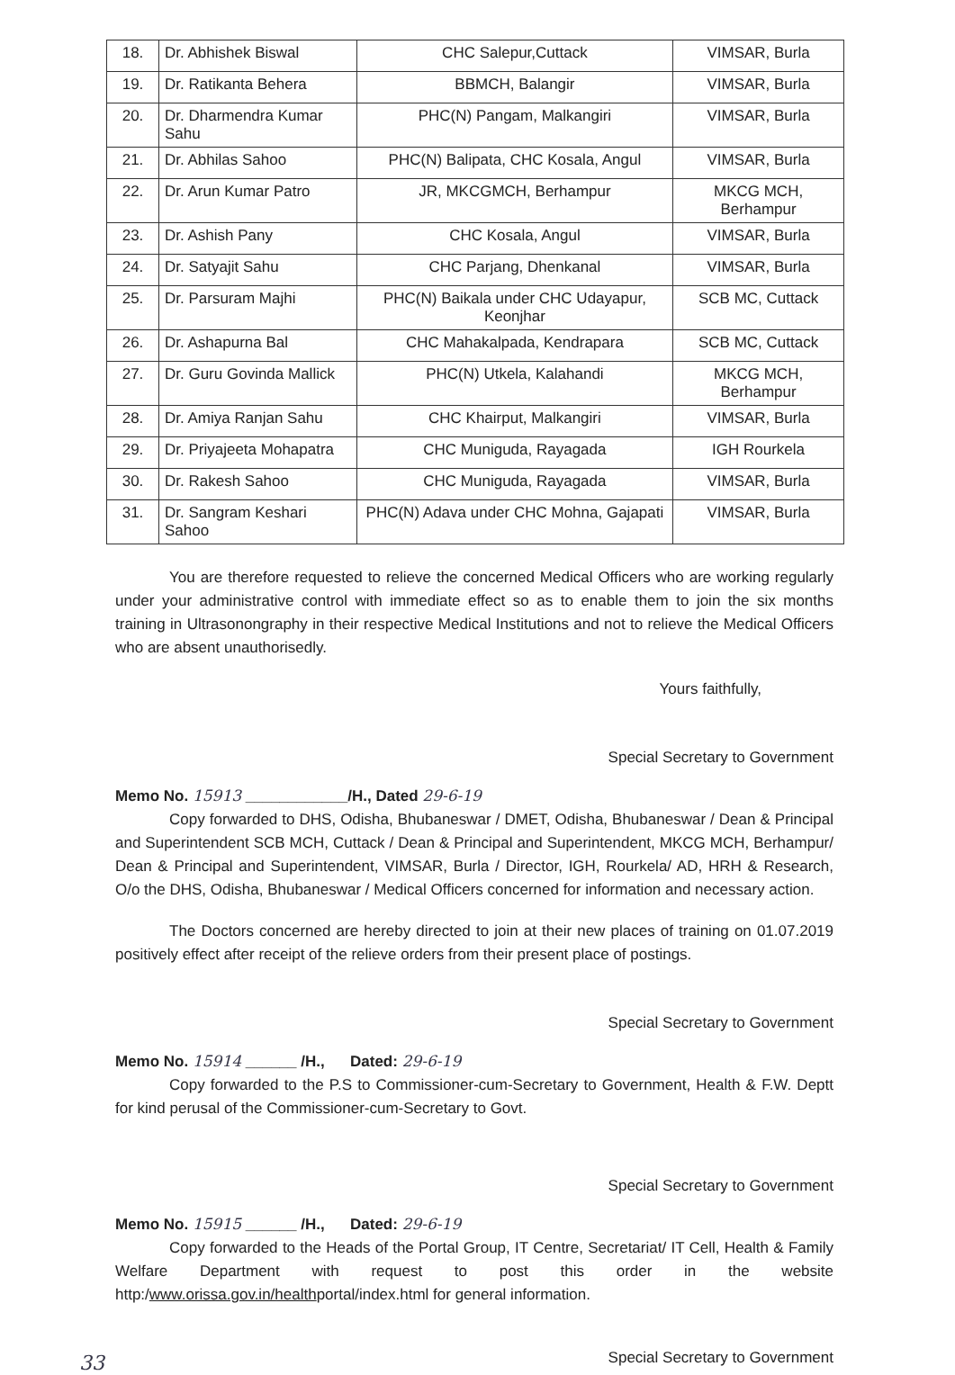| 18. | Dr. Abhishek Biswal | CHC Salepur,Cuttack | VIMSAR, Burla |
| 19. | Dr. Ratikanta Behera | BBMCH, Balangir | VIMSAR, Burla |
| 20. | Dr. Dharmendra Kumar Sahu | PHC(N) Pangam, Malkangiri | VIMSAR, Burla |
| 21. | Dr. Abhilas Sahoo | PHC(N) Balipata, CHC Kosala, Angul | VIMSAR, Burla |
| 22. | Dr. Arun Kumar Patro | JR, MKCGMCH, Berhampur | MKCG MCH, Berhampur |
| 23. | Dr. Ashish Pany | CHC Kosala, Angul | VIMSAR, Burla |
| 24. | Dr. Satyajit Sahu | CHC Parjang, Dhenkanal | VIMSAR, Burla |
| 25. | Dr. Parsuram Majhi | PHC(N) Baikala under CHC Udayapur, Keonjhar | SCB MC, Cuttack |
| 26. | Dr. Ashapurna Bal | CHC Mahakalpada, Kendrapara | SCB MC, Cuttack |
| 27. | Dr. Guru Govinda Mallick | PHC(N) Utkela, Kalahandi | MKCG MCH, Berhampur |
| 28. | Dr. Amiya Ranjan Sahu | CHC Khairput, Malkangiri | VIMSAR, Burla |
| 29. | Dr. Priyajeeta Mohapatra | CHC Muniguda, Rayagada | IGH Rourkela |
| 30. | Dr. Rakesh Sahoo | CHC Muniguda, Rayagada | VIMSAR, Burla |
| 31. | Dr. Sangram Keshari Sahoo | PHC(N) Adava under CHC Mohna, Gajapati | VIMSAR, Burla |
You are therefore requested to relieve the concerned Medical Officers who are working regularly under your administrative control with immediate effect so as to enable them to join the six months training in Ultrasonongraphy in their respective Medical Institutions and not to relieve the Medical Officers who are absent unauthorisedly.
Yours faithfully,
Special Secretary to Government
Memo No. 15913 ____________/H., Dated 29-6-19
Copy forwarded to DHS, Odisha, Bhubaneswar / DMET, Odisha, Bhubaneswar / Dean & Principal and Superintendent SCB MCH, Cuttack / Dean & Principal and Superintendent, MKCG MCH, Berhampur/ Dean & Principal and Superintendent, VIMSAR, Burla / Director, IGH, Rourkela/ AD, HRH & Research, O/o the DHS, Odisha, Bhubaneswar / Medical Officers concerned for information and necessary action.
The Doctors concerned are hereby directed to join at their new places of training on 01.07.2019 positively effect after receipt of the relieve orders from their present place of postings.
Special Secretary to Government
Memo No. 15914 ______ /H., Dated: 29-6-19
Copy forwarded to the P.S to Commissioner-cum-Secretary to Government, Health & F.W. Deptt for kind perusal of the Commissioner-cum-Secretary to Govt.
Special Secretary to Government
Memo No. 15915 ______ /H., Dated: 29-6-19
Copy forwarded to the Heads of the Portal Group, IT Centre, Secretariat/ IT Cell, Health & Family Welfare Department with request to post this order in the website http:/www.orissa.gov.in/healthportal/index.html for general information.
Special Secretary to Government
33